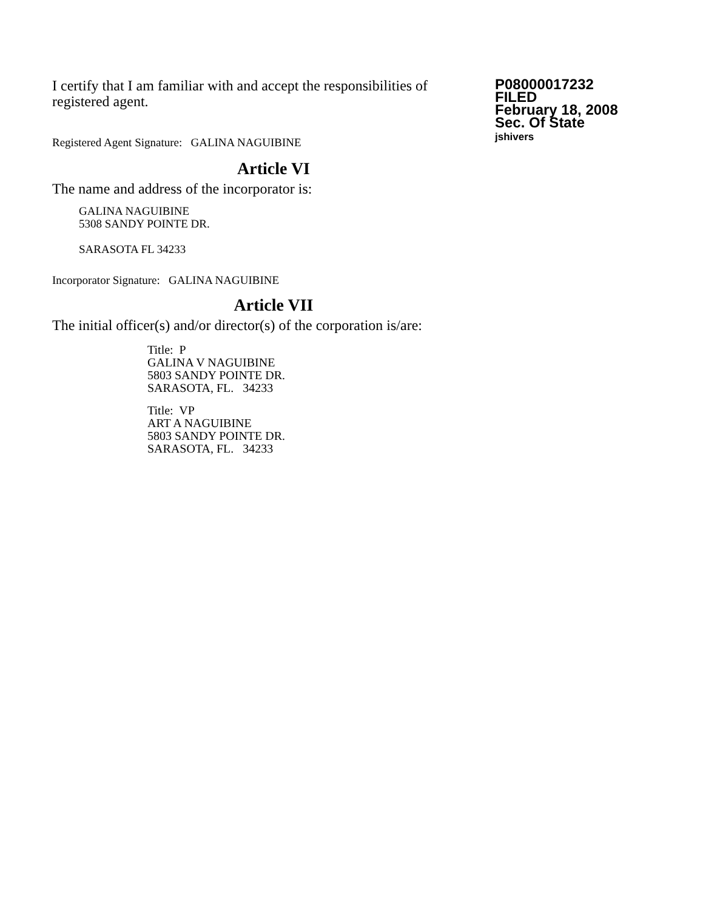I certify that I am familiar with and accept the responsibilities of registered agent.
Registered Agent Signature: GALINA NAGUIBINE
P08000017232
FILED
February 18, 2008
Sec. Of State
jshivers
Article VI
The name and address of the incorporator is:
GALINA NAGUIBINE
5308 SANDY POINTE DR.
SARASOTA FL 34233
Incorporator Signature: GALINA NAGUIBINE
Article VII
The initial officer(s) and/or director(s) of the corporation is/are:
Title: P
GALINA V NAGUIBINE
5803 SANDY POINTE DR.
SARASOTA, FL. 34233
Title: VP
ART A NAGUIBINE
5803 SANDY POINTE DR.
SARASOTA, FL. 34233